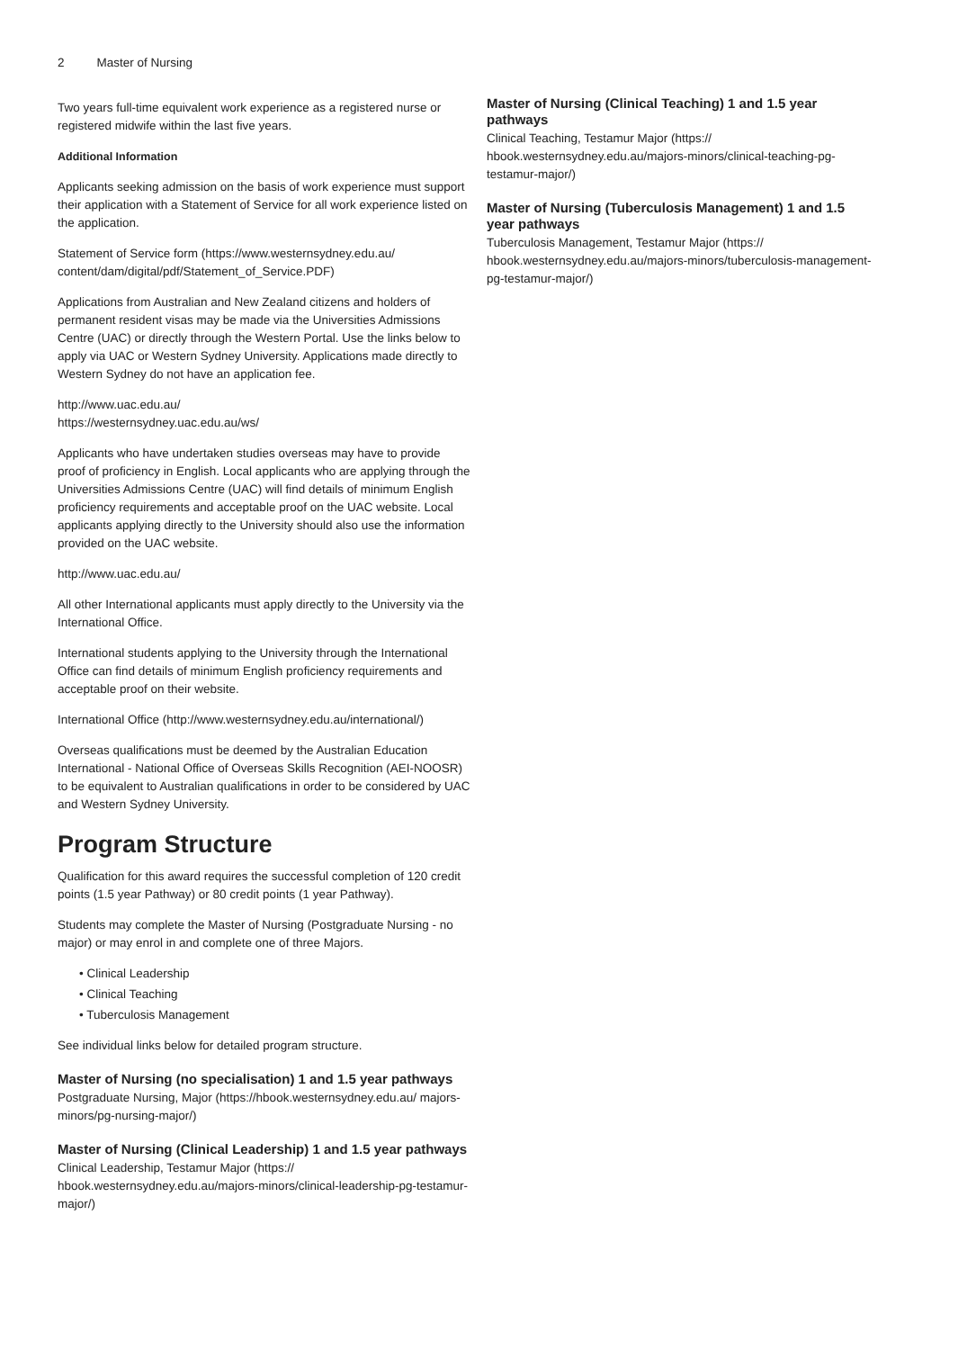2 Master of Nursing
Two years full-time equivalent work experience as a registered nurse or registered midwife within the last five years.
Additional Information
Applicants seeking admission on the basis of work experience must support their application with a Statement of Service for all work experience listed on the application.
Statement of Service form (https://www.westernsydney.edu.au/ content/dam/digital/pdf/Statement_of_Service.PDF)
Applications from Australian and New Zealand citizens and holders of permanent resident visas may be made via the Universities Admissions Centre (UAC) or directly through the Western Portal. Use the links below to apply via UAC or Western Sydney University. Applications made directly to Western Sydney do not have an application fee.
http://www.uac.edu.au/
https://westernsydney.uac.edu.au/ws/
Applicants who have undertaken studies overseas may have to provide proof of proficiency in English. Local applicants who are applying through the Universities Admissions Centre (UAC) will find details of minimum English proficiency requirements and acceptable proof on the UAC website. Local applicants applying directly to the University should also use the information provided on the UAC website.
http://www.uac.edu.au/
All other International applicants must apply directly to the University via the International Office.
International students applying to the University through the International Office can find details of minimum English proficiency requirements and acceptable proof on their website.
International Office (http://www.westernsydney.edu.au/international/)
Overseas qualifications must be deemed by the Australian Education International - National Office of Overseas Skills Recognition (AEI-NOOSR) to be equivalent to Australian qualifications in order to be considered by UAC and Western Sydney University.
Program Structure
Qualification for this award requires the successful completion of 120 credit points (1.5 year Pathway) or 80 credit points (1 year Pathway).
Students may complete the Master of Nursing (Postgraduate Nursing - no major) or may enrol in and complete one of three Majors.
• Clinical Leadership
• Clinical Teaching
• Tuberculosis Management
See individual links below for detailed program structure.
Master of Nursing (no specialisation) 1 and 1.5 year pathways
Postgraduate Nursing, Major (https://hbook.westernsydney.edu.au/ majors-minors/pg-nursing-major/)
Master of Nursing (Clinical Leadership) 1 and 1.5 year pathways
Clinical Leadership, Testamur Major (https:// hbook.westernsydney.edu.au/majors-minors/clinical-leadership-pg-testamur-major/)
Master of Nursing (Clinical Teaching) 1 and 1.5 year pathways
Clinical Teaching, Testamur Major (https:// hbook.westernsydney.edu.au/majors-minors/clinical-teaching-pg-testamur-major/)
Master of Nursing (Tuberculosis Management) 1 and 1.5 year pathways
Tuberculosis Management, Testamur Major (https:// hbook.westernsydney.edu.au/majors-minors/tuberculosis-management-pg-testamur-major/)